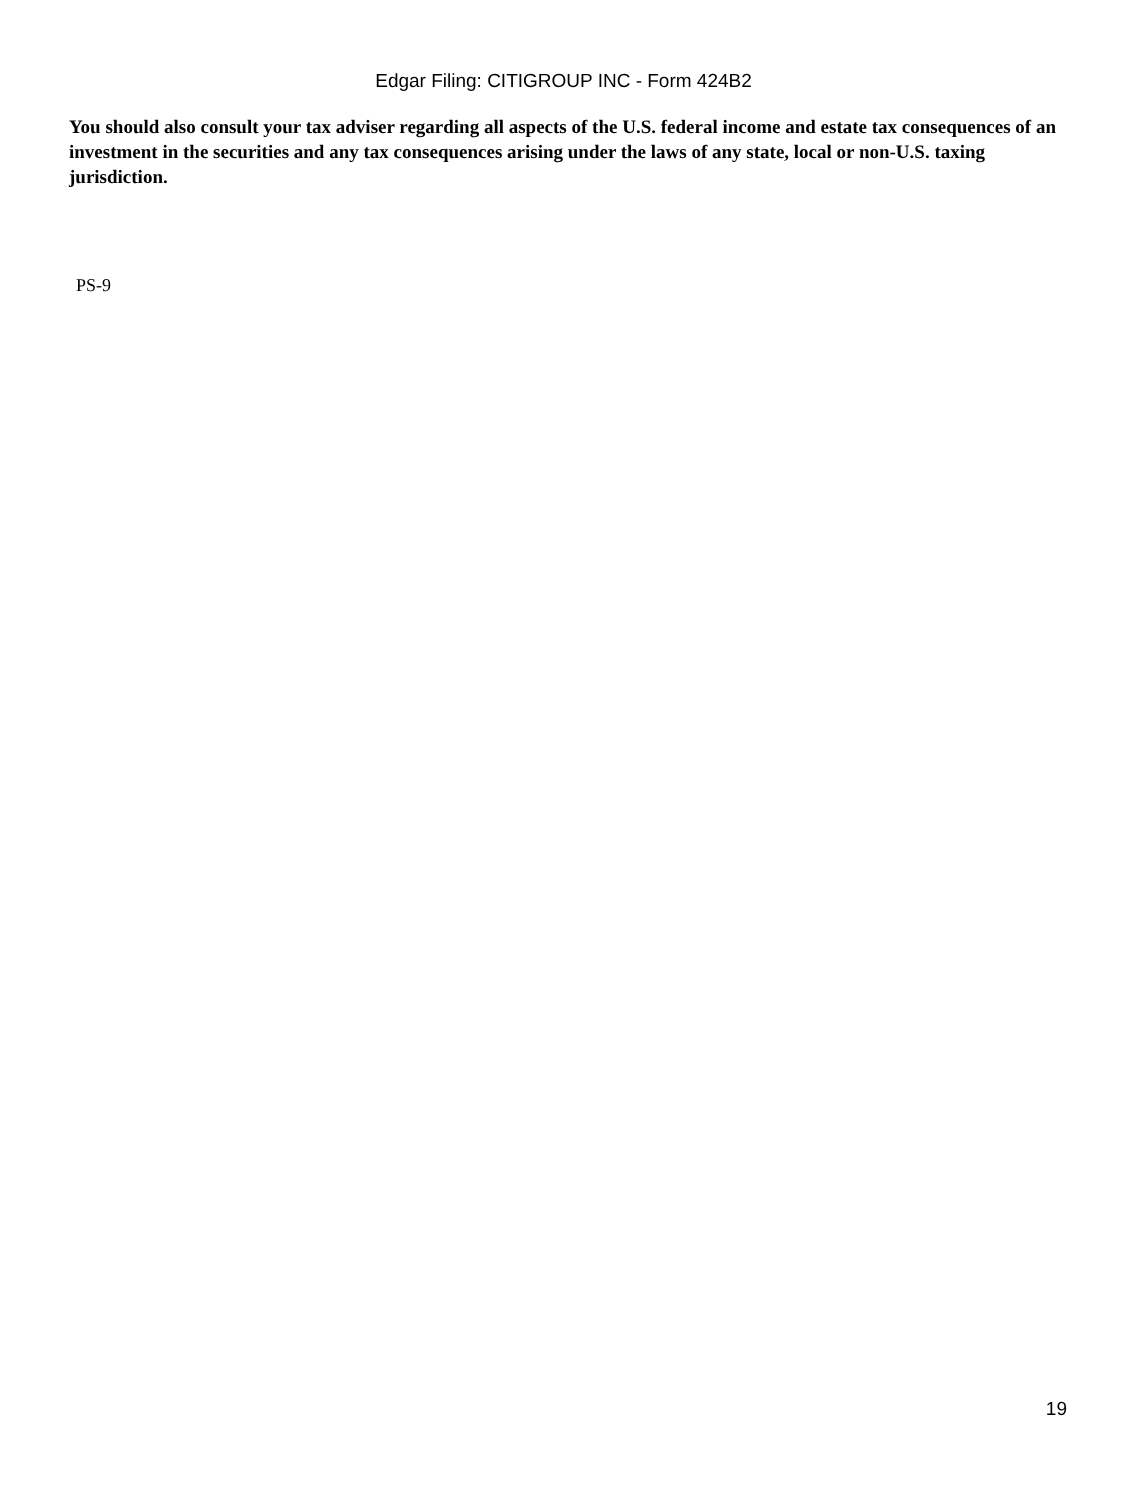Edgar Filing: CITIGROUP INC - Form 424B2
You should also consult your tax adviser regarding all aspects of the U.S. federal income and estate tax consequences of an investment in the securities and any tax consequences arising under the laws of any state, local or non-U.S. taxing jurisdiction.
PS-9
19